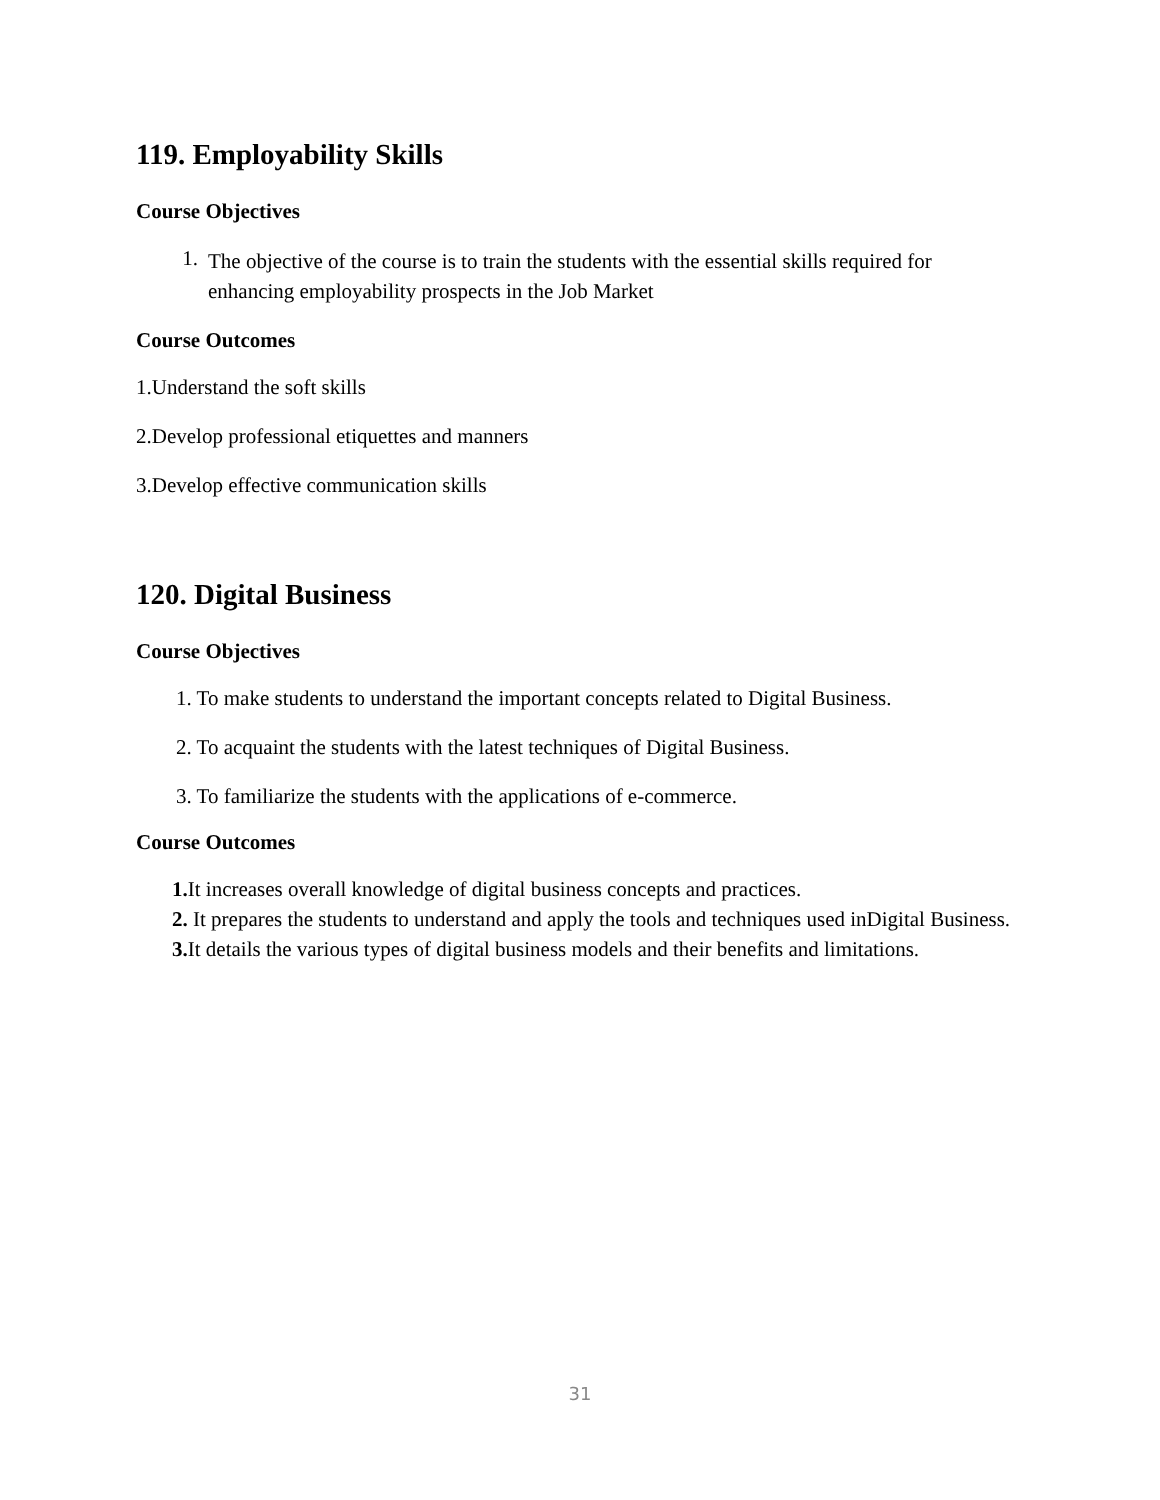119. Employability Skills
Course Objectives
1.
The objective of the course is to train the students with the essential skills required for enhancing employability prospects in the Job Market
Course Outcomes
1.Understand the soft skills
2.Develop professional etiquettes and manners
3.Develop effective communication skills
120. Digital Business
Course Objectives
1. To make students to understand the important concepts related to Digital Business.
2. To acquaint the students with the latest techniques of Digital Business.
3. To familiarize the students with the applications of e-commerce.
Course Outcomes
1. It increases overall knowledge of digital business concepts and practices.
2. It prepares the students to understand and apply the tools and techniques used inDigital Business.
3. It details the various types of digital business models and their benefits and limitations.
31